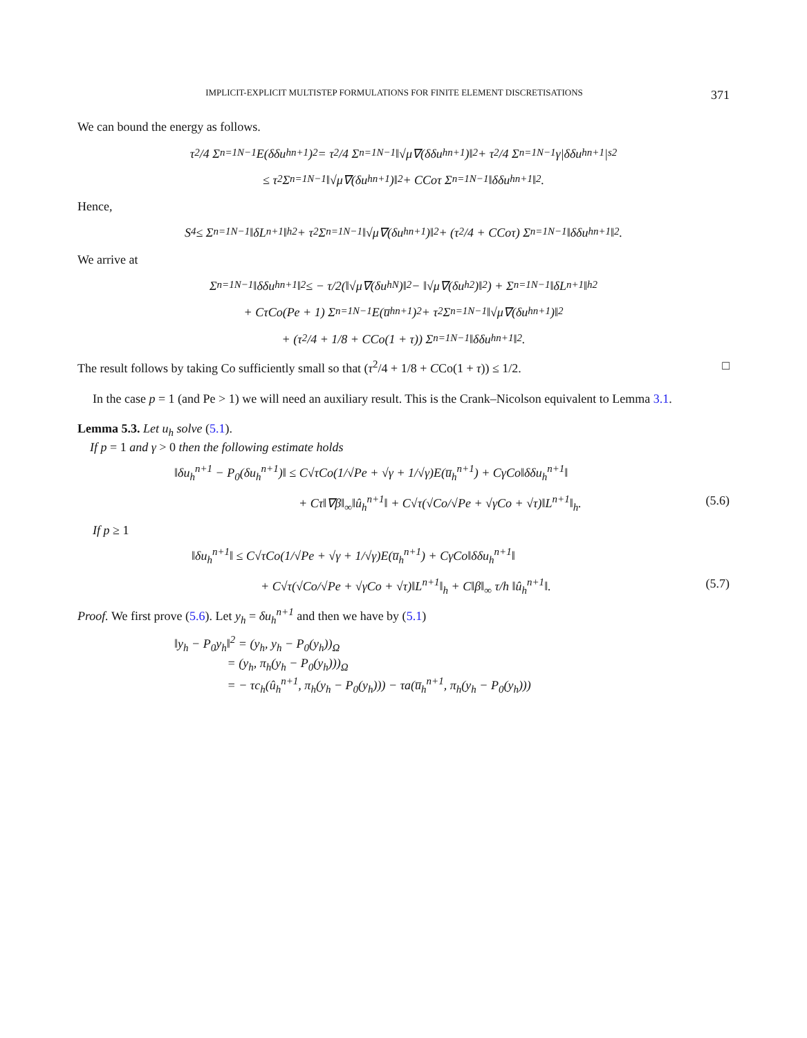IMPLICIT-EXPLICIT MULTISTEP FORMULATIONS FOR FINITE ELEMENT DISCRETISATIONS 371
We can bound the energy as follows.
τ<sup>2</sup>/4 Σ<sub>n=1</sub><sup>N−1</sup> E(δδu<sub>h</sub><sup>n+1</sup>)<sup>2</sup> = τ<sup>2</sup>/4 Σ<sub>n=1</sub><sup>N−1</sup> ‖√μ∇(δδu<sub>h</sub><sup>n+1</sup>)‖<sup>2</sup> + τ<sup>2</sup>/4 Σ<sub>n=1</sub><sup>N−1</sup> γ|δδu<sub>h</sub><sup>n+1</sup>|<sub>s</sub><sup>2</sup>
≤ τ<sup>2</sup> Σ<sub>n=1</sub><sup>N−1</sup> ‖√μ∇(δu<sub>h</sub><sup>n+1</sup>)‖<sup>2</sup> + CCoτ Σ<sub>n=1</sub><sup>N−1</sup> ‖δδu<sub>h</sub><sup>n+1</sup>‖<sup>2</sup>.
Hence,
S<sub>4</sub> ≤ Σ<sub>n=1</sub><sup>N−1</sup> ‖δL<sup>n+1</sup>‖<sub>h</sub><sup>2</sup> + τ<sup>2</sup> Σ<sub>n=1</sub><sup>N−1</sup> ‖√μ∇(δu<sub>h</sub><sup>n+1</sup>)‖<sup>2</sup> + (τ<sup>2</sup>/4 + CCoτ) Σ<sub>n=1</sub><sup>N−1</sup> ‖δδu<sub>h</sub><sup>n+1</sup>‖<sup>2</sup>.
We arrive at
Σ<sub>n=1</sub><sup>N−1</sup> ‖δδu<sub>h</sub><sup>n+1</sup>‖<sup>2</sup> ≤ − τ/2(‖√μ∇(δu<sub>h</sub><sup>N</sup>)‖<sup>2</sup> − ‖√μ∇(δu<sub>h</sub><sup>2</sup>)‖<sup>2</sup>) + Σ<sub>n=1</sub><sup>N−1</sup> ‖δL<sup>n+1</sup>‖<sub>h</sub><sup>2</sup>
+ CτCo(Pe + 1) Σ<sub>n=1</sub><sup>N−1</sup> E(u̅<sub>h</sub><sup>n+1</sup>)<sup>2</sup> + τ<sup>2</sup> Σ<sub>n=1</sub><sup>N−1</sup> ‖√μ∇(δu<sub>h</sub><sup>n+1</sup>)‖<sup>2</sup>
+ (τ<sup>2</sup>/4 + 1/8 + CCo(1 + τ)) Σ<sub>n=1</sub><sup>N−1</sup> ‖δδu<sub>h</sub><sup>n+1</sup>‖<sup>2</sup>.
The result follows by taking Co sufficiently small so that (τ<sup>2</sup>/4 + 1/8 + CCo(1 + τ)) ≤ 1/2. □
In the case p = 1 (and Pe > 1) we will need an auxiliary result. This is the Crank–Nicolson equivalent to Lemma 3.1.
Lemma 5.3. Let u<sub>h</sub> solve (5.1).
If p = 1 and γ > 0 then the following estimate holds
‖δu<sub>h</sub><sup>n+1</sup> − P<sub>0</sub>(δu<sub>h</sub><sup>n+1</sup>)‖ ≤ C√τCo(1/√Pe + √γ + 1/√γ)E(u̅<sub>h</sub><sup>n+1</sup>) + CγCo‖δδu<sub>h</sub><sup>n+1</sup>‖
+ Cτ‖∇β‖<sub>∞</sub>‖û<sub>h</sub><sup>n+1</sup>‖ + C√τ(√Co/√Pe + √γCo + √τ)‖L<sup>n+1</sup>‖<sub>h</sub>. (5.6)
If p ≥ 1
‖δu<sub>h</sub><sup>n+1</sup>‖ ≤ C√τCo(1/√Pe + √γ + 1/√γ)E(u̅<sub>h</sub><sup>n+1</sup>) + CγCo‖δδu<sub>h</sub><sup>n+1</sup>‖
+ C√τ(√Co/√Pe + √γCo + √τ)‖L<sup>n+1</sup>‖<sub>h</sub> + C‖β‖<sub>∞</sub> τ/h ‖û<sub>h</sub><sup>n+1</sup>‖. (5.7)
Proof. We first prove (5.6). Let y<sub>h</sub> = δu<sub>h</sub><sup>n+1</sup> and then we have by (5.1)
‖y<sub>h</sub> − P<sub>0</sub>y<sub>h</sub>‖<sup>2</sup> = (y<sub>h</sub>, y<sub>h</sub> − P<sub>0</sub>(y<sub>h</sub>))<sub>Ω</sub>
= (y<sub>h</sub>, π<sub>h</sub>(y<sub>h</sub> − P<sub>0</sub>(y<sub>h</sub>)))<sub>Ω</sub>
= − τc<sub>h</sub>(û<sub>h</sub><sup>n+1</sup>, π<sub>h</sub>(y<sub>h</sub> − P<sub>0</sub>(y<sub>h</sub>))) − τa(u̅<sub>h</sub><sup>n+1</sup>, π<sub>h</sub>(y<sub>h</sub> − P<sub>0</sub>(y<sub>h</sub>)))